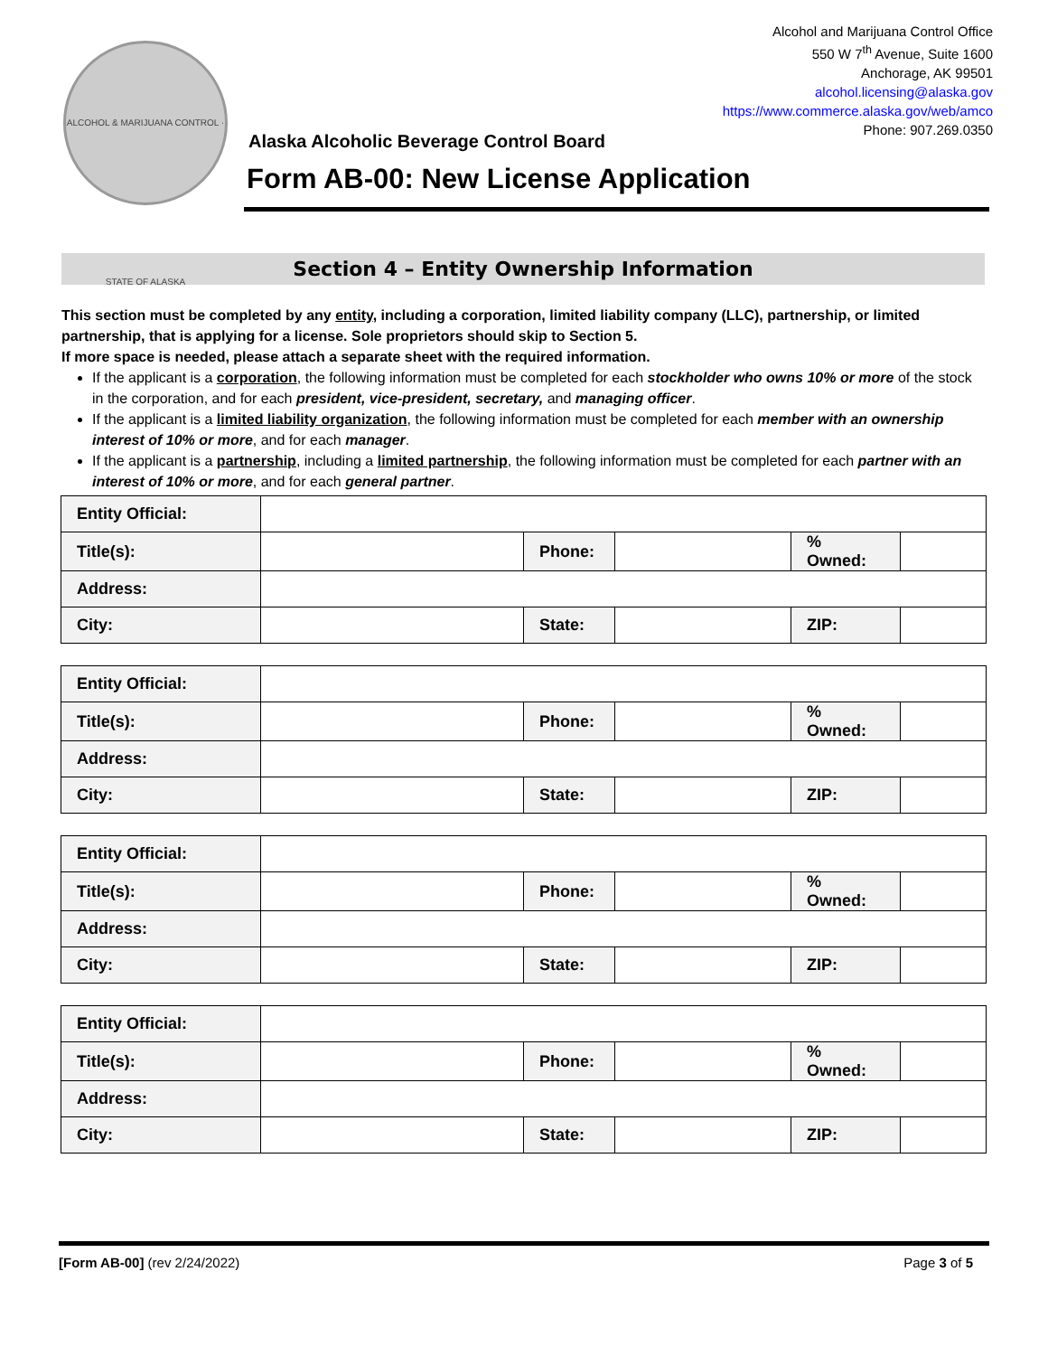ALCOHOL & MARIJUANA CONTROL · STATE OF ALASKA
Alcohol and Marijuana Control Office
550 W 7<sup>th</sup> Avenue, Suite 1600
Anchorage, AK 99501
alcohol.licensing@alaska.gov
https://www.commerce.alaska.gov/web/amco
Phone: 907.269.0350
Alaska Alcoholic Beverage Control Board
Form AB-00: New License Application
Section 4 – Entity Ownership Information
This section must be completed by any entity, including a corporation, limited liability company (LLC), partnership, or limited partnership, that is applying for a license. Sole proprietors should skip to Section 5.
If more space is needed, please attach a separate sheet with the required information.
If the applicant is a corporation, the following information must be completed for each stockholder who owns 10% or more of the stock in the corporation, and for each president, vice-president, secretary, and managing officer.
If the applicant is a limited liability organization, the following information must be completed for each member with an ownership interest of 10% or more, and for each manager.
If the applicant is a partnership, including a limited partnership, the following information must be completed for each partner with an interest of 10% or more, and for each general partner.
| Entity Official: | | | | | |
| Title(s): | | Phone: | | % Owned: | |
| Address: | | | | | |
| City: | | State: | | ZIP: | |
| Entity Official: | | | | | |
| Title(s): | | Phone: | | % Owned: | |
| Address: | | | | | |
| City: | | State: | | ZIP: | |
| Entity Official: | | | | | |
| Title(s): | | Phone: | | % Owned: | |
| Address: | | | | | |
| City: | | State: | | ZIP: | |
| Entity Official: | | | | | |
| Title(s): | | Phone: | | % Owned: | |
| Address: | | | | | |
| City: | | State: | | ZIP: | |
[Form AB-00] (rev 2/24/2022) Page 3 of 5